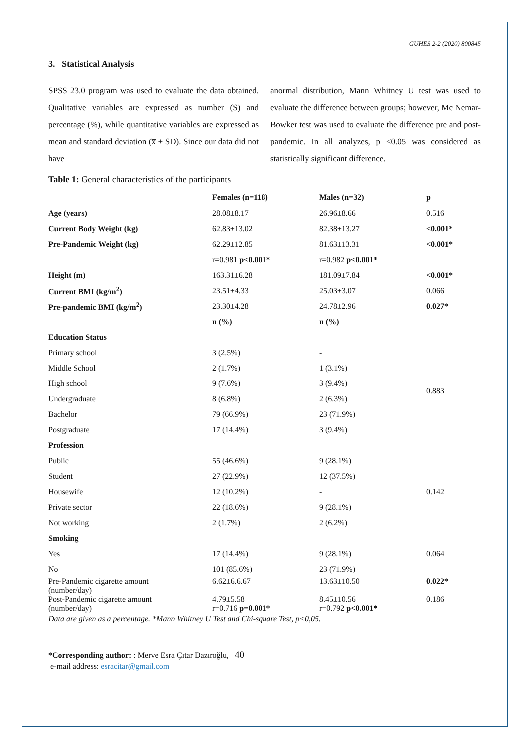GUHES 2-2 (2020) 800845
3. Statistical Analysis
SPSS 23.0 program was used to evaluate the data obtained. Qualitative variables are expressed as number (S) and percentage (%), while quantitative variables are expressed as mean and standard deviation (x̅ ± SD). Since our data did not have
anormal distribution, Mann Whitney U test was used to evaluate the difference between groups; however, Mc Nemar-Bowker test was used to evaluate the difference pre and post-pandemic. In all analyzes, p <0.05 was considered as statistically significant difference.
Table 1: General characteristics of the participants
| | Females (n=118) | Males (n=32) | p |
| --- | --- | --- | --- |
| Age (years) | 28.08±8.17 | 26.96±8.66 | 0.516 |
| Current Body Weight (kg) | 62.83±13.02 | 82.38±13.27 | <0.001* |
| Pre-Pandemic Weight (kg) | 62.29±12.85 | 81.63±13.31 | <0.001* |
| | r=0.981 p<0.001* | r=0.982 p<0.001* | |
| Height (m) | 163.31±6.28 | 181.09±7.84 | <0.001* |
| Current BMI (kg/m<sup>2</sup>) | 23.51±4.33 | 25.03±3.07 | 0.066 |
| Pre-pandemic BMI (kg/m<sup>2</sup>) | 23.30±4.28 | 24.78±2.96 | 0.027* |
| | n (%) | n (%) | |
| Education Status | | | |
| Primary school | 3 (2.5%) | - | 0.883 |
| Middle School | 2 (1.7%) | 1 (3.1%) | |
| High school | 9 (7.6%) | 3 (9.4%) | |
| Undergraduate | 8 (6.8%) | 2 (6.3%) | |
| Bachelor | 79 (66.9%) | 23 (71.9%) | |
| Postgraduate | 17 (14.4%) | 3 (9.4%) | |
| Profession | | | |
| Public | 55 (46.6%) | 9 (28.1%) | 0.142 |
| Student | 27 (22.9%) | 12 (37.5%) | |
| Housewife | 12 (10.2%) | - | |
| Private sector | 22 (18.6%) | 9 (28.1%) | |
| Not working | 2 (1.7%) | 2 (6.2%) | |
| Smoking | | | |
| Yes | 17 (14.4%) | 9 (28.1%) | 0.064 |
| No | 101 (85.6%) | 23 (71.9%) | |
| Pre-Pandemic cigarette amount (number/day) | 6.62±6.6.67 | 13.63±10.50 | 0.022* |
| Post-Pandemic cigarette amount (number/day) | 4.79±5.58 r=0.716 p=0.001* | 8.45±10.56 r=0.792 p<0.001* | 0.186 |
Data are given as a percentage. *Mann Whitney U Test and Chi-square Test, p<0,05.
*Corresponding author: : Merve Esra Çıtar Dazıroğlu, 40
e-mail address: esracitar@gmail.com